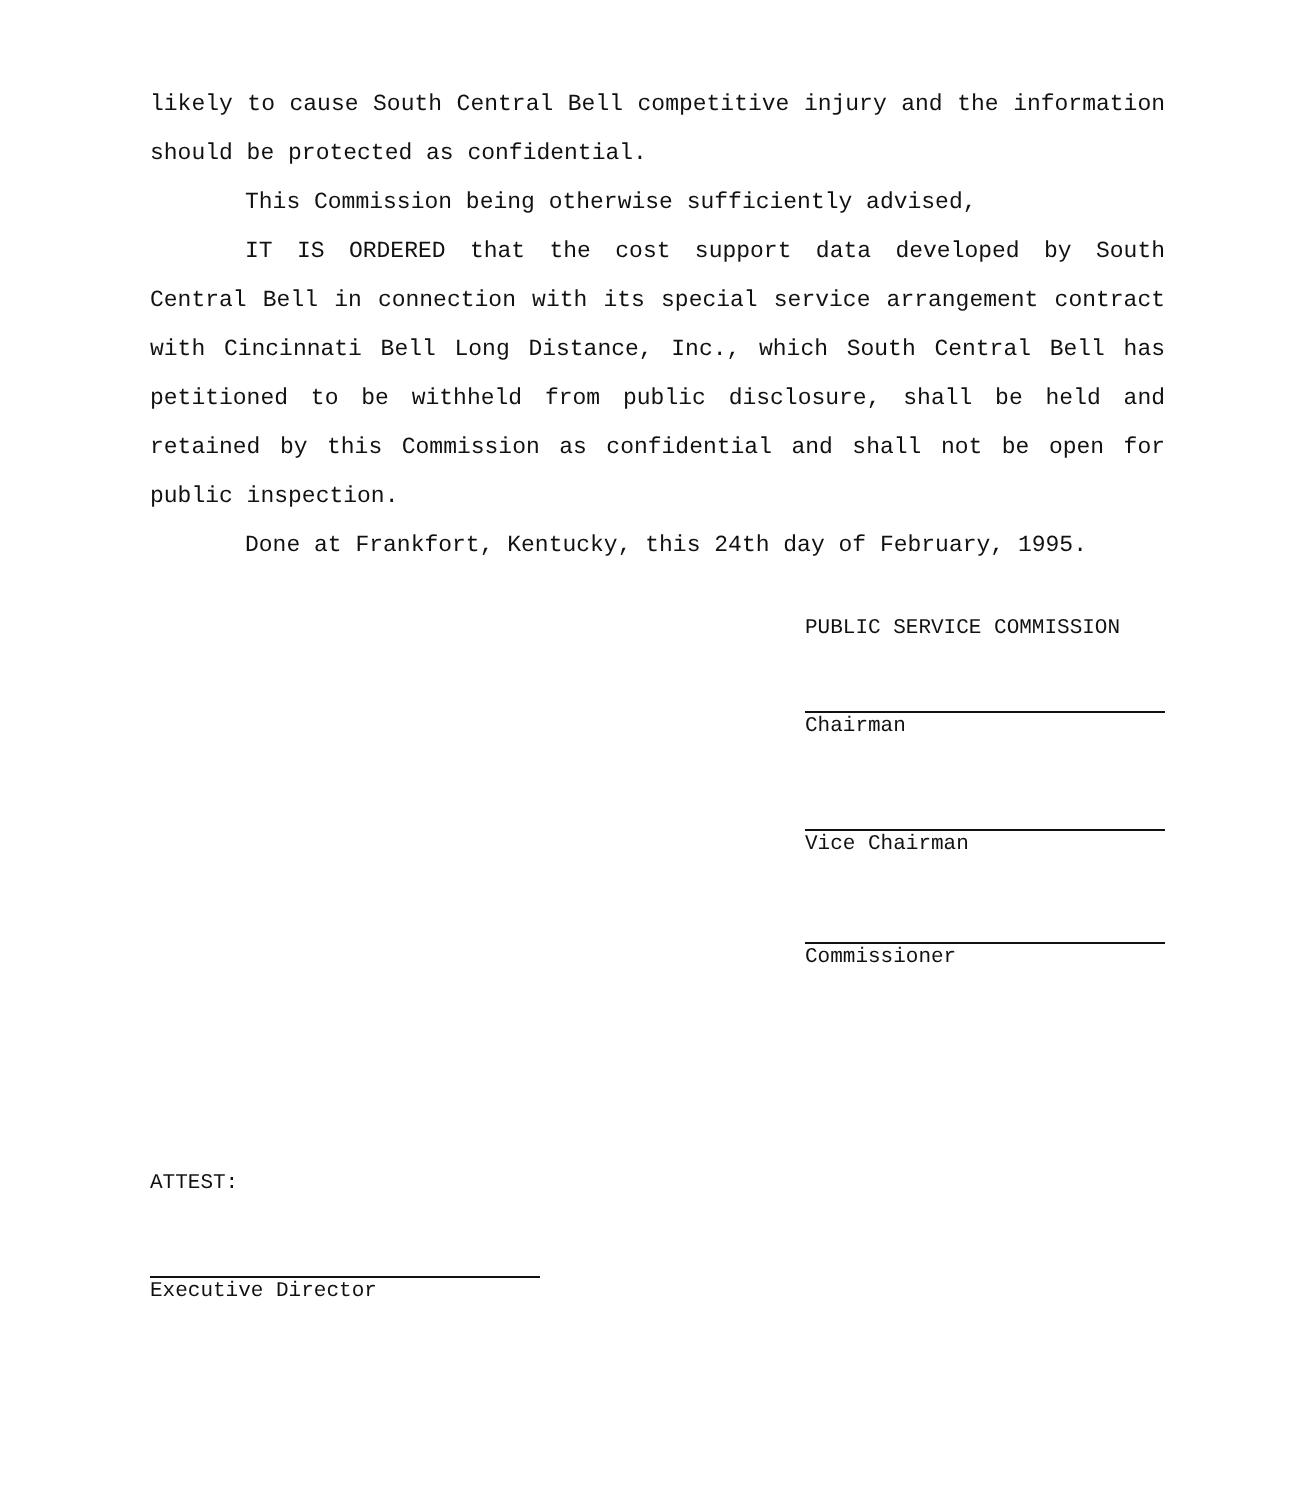likely to cause South Central Bell competitive injury and the information should be protected as confidential.
This Commission being otherwise sufficiently advised,
IT IS ORDERED that the cost support data developed by South Central Bell in connection with its special service arrangement contract with Cincinnati Bell Long Distance, Inc., which South Central Bell has petitioned to be withheld from public disclosure, shall be held and retained by this Commission as confidential and shall not be open for public inspection.
Done at Frankfort, Kentucky, this 24th day of February, 1995.
PUBLIC SERVICE COMMISSION
Chairman
Vice Chairman
Commissioner
ATTEST:
Executive Director